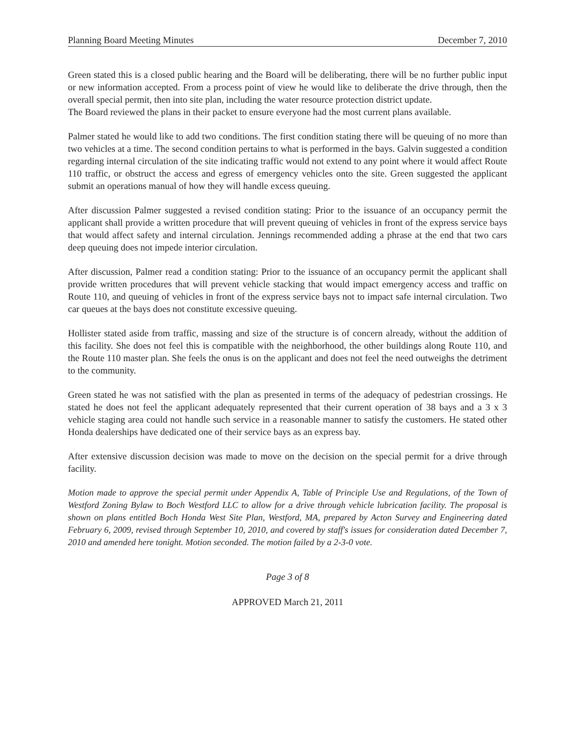Planning Board Meeting Minutes December 7, 2010
Green stated this is a closed public hearing and the Board will be deliberating, there will be no further public input or new information accepted. From a process point of view he would like to deliberate the drive through, then the overall special permit, then into site plan, including the water resource protection district update.
The Board reviewed the plans in their packet to ensure everyone had the most current plans available.
Palmer stated he would like to add two conditions. The first condition stating there will be queuing of no more than two vehicles at a time. The second condition pertains to what is performed in the bays. Galvin suggested a condition regarding internal circulation of the site indicating traffic would not extend to any point where it would affect Route 110 traffic, or obstruct the access and egress of emergency vehicles onto the site. Green suggested the applicant submit an operations manual of how they will handle excess queuing.
After discussion Palmer suggested a revised condition stating: Prior to the issuance of an occupancy permit the applicant shall provide a written procedure that will prevent queuing of vehicles in front of the express service bays that would affect safety and internal circulation. Jennings recommended adding a phrase at the end that two cars deep queuing does not impede interior circulation.
After discussion, Palmer read a condition stating: Prior to the issuance of an occupancy permit the applicant shall provide written procedures that will prevent vehicle stacking that would impact emergency access and traffic on Route 110, and queuing of vehicles in front of the express service bays not to impact safe internal circulation. Two car queues at the bays does not constitute excessive queuing.
Hollister stated aside from traffic, massing and size of the structure is of concern already, without the addition of this facility. She does not feel this is compatible with the neighborhood, the other buildings along Route 110, and the Route 110 master plan. She feels the onus is on the applicant and does not feel the need outweighs the detriment to the community.
Green stated he was not satisfied with the plan as presented in terms of the adequacy of pedestrian crossings. He stated he does not feel the applicant adequately represented that their current operation of 38 bays and a 3 x 3 vehicle staging area could not handle such service in a reasonable manner to satisfy the customers. He stated other Honda dealerships have dedicated one of their service bays as an express bay.
After extensive discussion decision was made to move on the decision on the special permit for a drive through facility.
Motion made to approve the special permit under Appendix A, Table of Principle Use and Regulations, of the Town of Westford Zoning Bylaw to Boch Westford LLC to allow for a drive through vehicle lubrication facility. The proposal is shown on plans entitled Boch Honda West Site Plan, Westford, MA, prepared by Acton Survey and Engineering dated February 6, 2009, revised through September 10, 2010, and covered by staff's issues for consideration dated December 7, 2010 and amended here tonight. Motion seconded. The motion failed by a 2-3-0 vote.
Page 3 of 8
APPROVED March 21, 2011